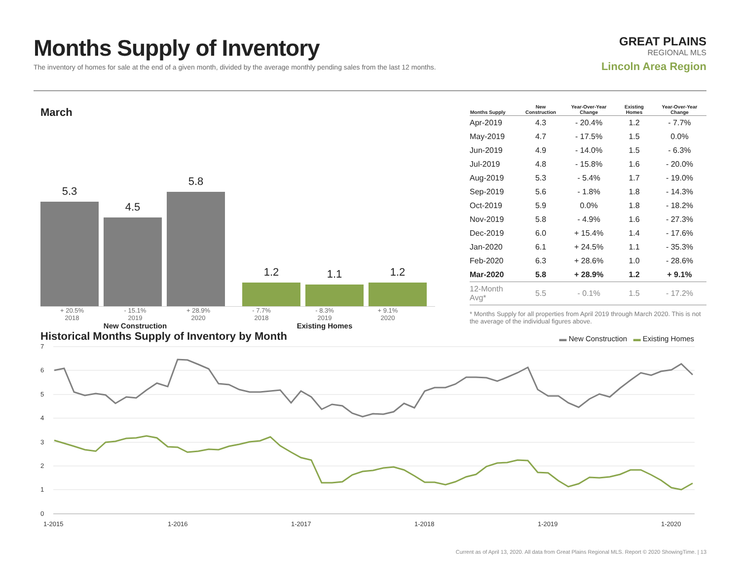Months Supply of Inventory
The inventory of homes for sale at the end of a given month, divided by the average monthly pending sales from the last 12 months.
GREAT PLAINS
REGIONAL MLS
Lincoln Area Region
March
5.3
4.5
5.8
1.2
1.1
1.2
+ 20.5% - 15.1% + 28.9% - 7.7% - 8.3% + 9.1%
2018 2019 2020 2018 2019 2020
New Construction Existing Homes
| Months Supply | New Construction | Year-Over-Year Change | Existing Homes | Year-Over-Year Change |
| --- | --- | --- | --- | --- |
| Apr-2019 | 4.3 | - 20.4% | 1.2 | - 7.7% |
| May-2019 | 4.7 | - 17.5% | 1.5 | 0.0% |
| Jun-2019 | 4.9 | - 14.0% | 1.5 | - 6.3% |
| Jul-2019 | 4.8 | - 15.8% | 1.6 | - 20.0% |
| Aug-2019 | 5.3 | - 5.4% | 1.7 | - 19.0% |
| Sep-2019 | 5.6 | - 1.8% | 1.8 | - 14.3% |
| Oct-2019 | 5.9 | 0.0% | 1.8 | - 18.2% |
| Nov-2019 | 5.8 | - 4.9% | 1.6 | - 27.3% |
| Dec-2019 | 6.0 | + 15.4% | 1.4 | - 17.6% |
| Jan-2020 | 6.1 | + 24.5% | 1.1 | - 35.3% |
| Feb-2020 | 6.3 | + 28.6% | 1.0 | - 28.6% |
| Mar-2020 | 5.8 | + 28.9% | 1.2 | + 9.1% |
| 12-Month Avg* | 5.5 | - 0.1% | 1.5 | - 17.2% |
* Months Supply for all properties from April 2019 through March 2020. This is not the average of the individual figures above.
Historical Months Supply of Inventory by Month
▬ New Construction ▬ Existing Homes
7
6
5
4
3
2
1
0
1-2015
1-2016
1-2017
1-2018
1-2019
1-2020
Current as of April 13, 2020. All data from Great Plains Regional MLS. Report © 2020 ShowingTime. | 13